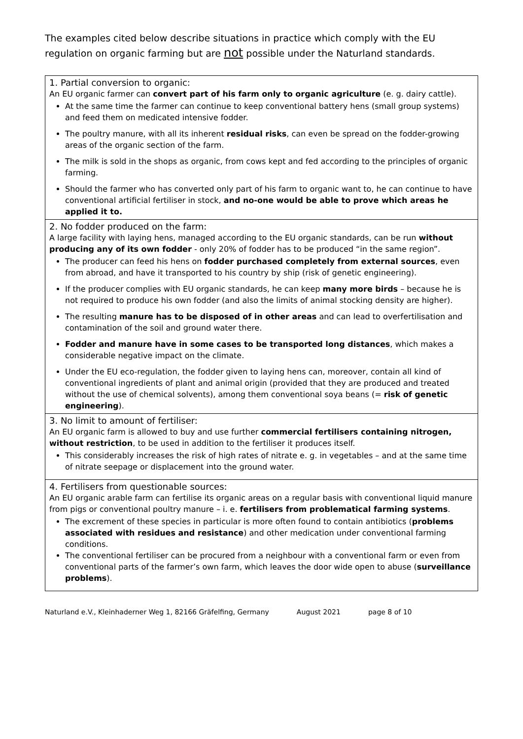The examples cited below describe situations in practice which comply with the EU regulation on organic farming but are not possible under the Naturland standards.
| 1. Partial conversion to organic: An EU organic farmer can convert part of his farm only to organic agriculture (e. g. dairy cattle). At the same time the farmer can continue to keep conventional battery hens (small group systems) and feed them on medicated intensive fodder. The poultry manure, with all its inherent residual risks , can even be spread on the fodder-growing areas of the organic section of the farm. The milk is sold in the shops as organic, from cows kept and fed according to the principles of organic farming. Should the farmer who has converted only part of his farm to organic want to, he can continue to have conventional artificial fertiliser in stock, and no-one would be able to prove which areas he applied it to. |
| 2. No fodder produced on the farm: A large facility with laying hens, managed according to the EU organic standards, can be run without producing any of its own fodder - only 20% of fodder has to be produced “in the same region”. The producer can feed his hens on fodder purchased completely from external sources , even from abroad, and have it transported to his country by ship (risk of genetic engineering). If the producer complies with EU organic standards, he can keep many more birds – because he is not required to produce his own fodder (and also the limits of animal stocking density are higher). The resulting manure has to be disposed of in other areas and can lead to overfertilisation and contamination of the soil and ground water there. Fodder and manure have in some cases to be transported long distances , which makes a considerable negative impact on the climate. Under the EU eco-regulation, the fodder given to laying hens can, moreover, contain all kind of conventional ingredients of plant and animal origin (provided that they are produced and treated without the use of chemical solvents), among them conventional soya beans (= risk of genetic engineering ). |
| 3. No limit to amount of fertiliser: An EU organic farm is allowed to buy and use further commercial fertilisers containing nitrogen, without restriction , to be used in addition to the fertiliser it produces itself. This considerably increases the risk of high rates of nitrate e. g. in vegetables – and at the same time of nitrate seepage or displacement into the ground water. |
| 4. Fertilisers from questionable sources: An EU organic arable farm can fertilise its organic areas on a regular basis with conventional liquid manure from pigs or conventional poultry manure – i. e. fertilisers from problematical farming systems . The excrement of these species in particular is more often found to contain antibiotics ( problems associated with residues and resistance ) and other medication under conventional farming conditions. The conventional fertiliser can be procured from a neighbour with a conventional farm or even from conventional parts of the farmer’s own farm, which leaves the door wide open to abuse ( surveillance problems ). |
Naturland e.V., Kleinhaderner Weg 1, 82166 Gräfelfing, Germany August 2021 page 8 of 10